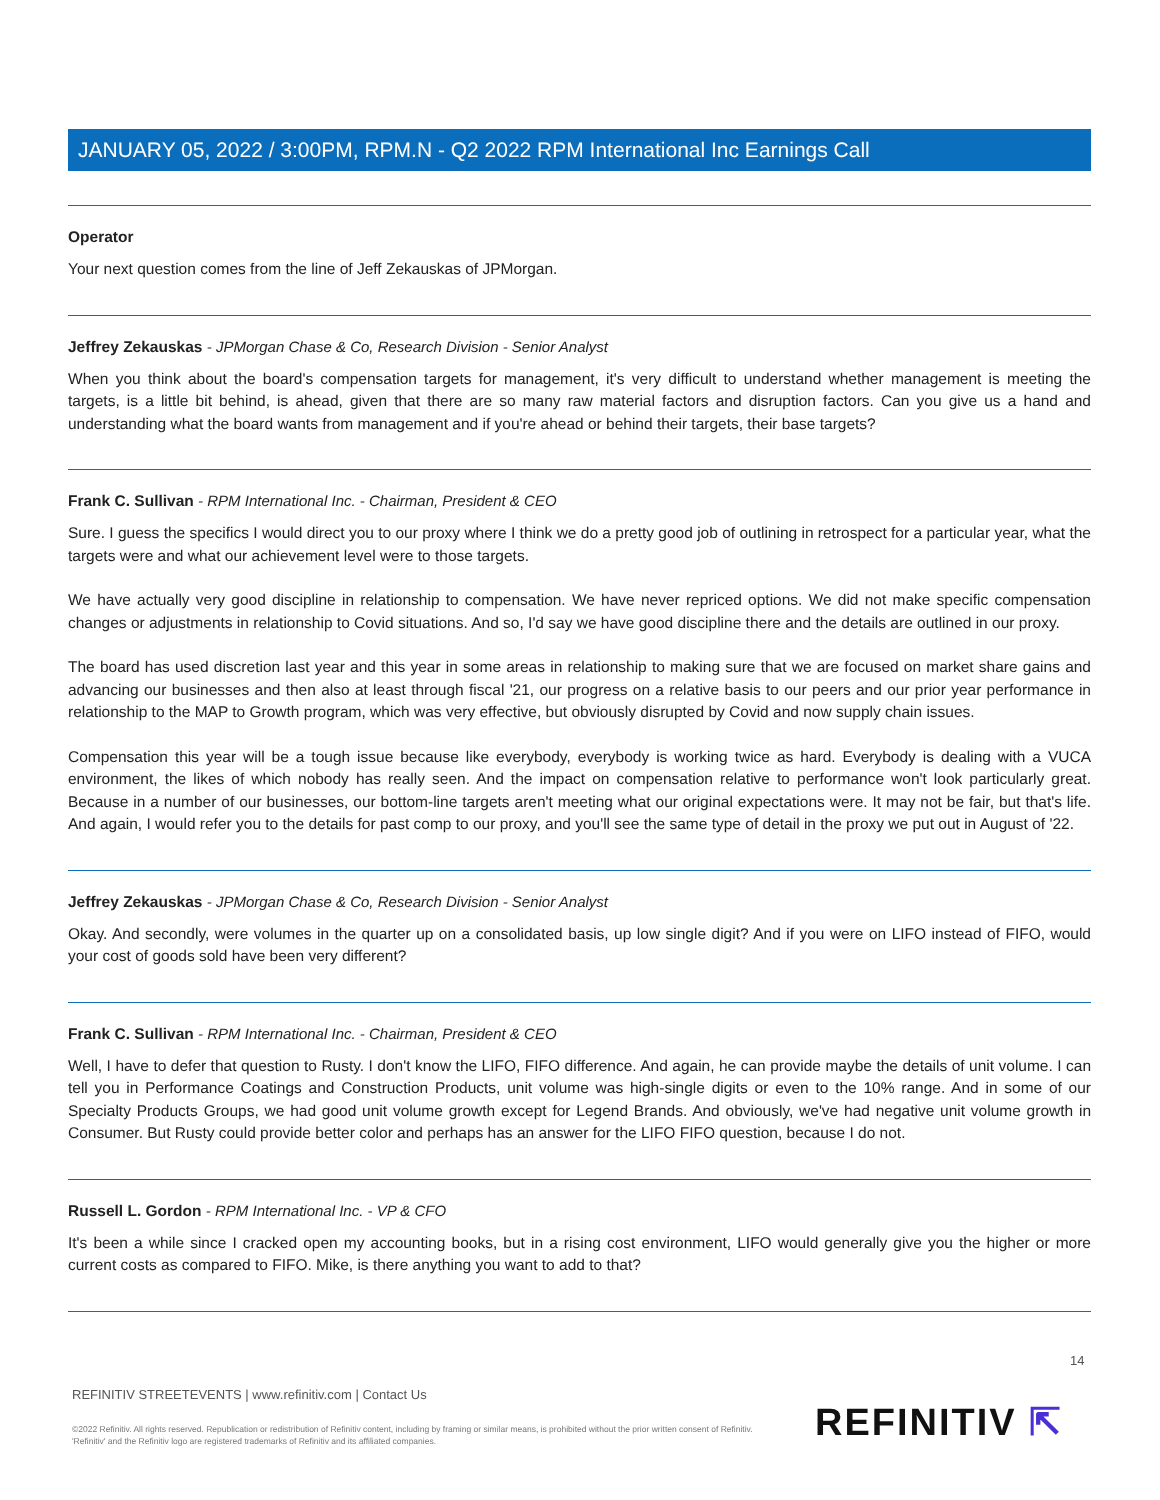JANUARY 05, 2022 / 3:00PM, RPM.N - Q2 2022 RPM International Inc Earnings Call
Operator
Your next question comes from the line of Jeff Zekauskas of JPMorgan.
Jeffrey Zekauskas - JPMorgan Chase & Co, Research Division - Senior Analyst
When you think about the board's compensation targets for management, it's very difficult to understand whether management is meeting the targets, is a little bit behind, is ahead, given that there are so many raw material factors and disruption factors. Can you give us a hand and understanding what the board wants from management and if you're ahead or behind their targets, their base targets?
Frank C. Sullivan - RPM International Inc. - Chairman, President & CEO
Sure. I guess the specifics I would direct you to our proxy where I think we do a pretty good job of outlining in retrospect for a particular year, what the targets were and what our achievement level were to those targets.
We have actually very good discipline in relationship to compensation. We have never repriced options. We did not make specific compensation changes or adjustments in relationship to Covid situations. And so, I'd say we have good discipline there and the details are outlined in our proxy.
The board has used discretion last year and this year in some areas in relationship to making sure that we are focused on market share gains and advancing our businesses and then also at least through fiscal '21, our progress on a relative basis to our peers and our prior year performance in relationship to the MAP to Growth program, which was very effective, but obviously disrupted by Covid and now supply chain issues.
Compensation this year will be a tough issue because like everybody, everybody is working twice as hard. Everybody is dealing with a VUCA environment, the likes of which nobody has really seen. And the impact on compensation relative to performance won't look particularly great. Because in a number of our businesses, our bottom-line targets aren't meeting what our original expectations were. It may not be fair, but that's life. And again, I would refer you to the details for past comp to our proxy, and you'll see the same type of detail in the proxy we put out in August of '22.
Jeffrey Zekauskas - JPMorgan Chase & Co, Research Division - Senior Analyst
Okay. And secondly, were volumes in the quarter up on a consolidated basis, up low single digit? And if you were on LIFO instead of FIFO, would your cost of goods sold have been very different?
Frank C. Sullivan - RPM International Inc. - Chairman, President & CEO
Well, I have to defer that question to Rusty. I don't know the LIFO, FIFO difference. And again, he can provide maybe the details of unit volume. I can tell you in Performance Coatings and Construction Products, unit volume was high-single digits or even to the 10% range. And in some of our Specialty Products Groups, we had good unit volume growth except for Legend Brands. And obviously, we've had negative unit volume growth in Consumer. But Rusty could provide better color and perhaps has an answer for the LIFO FIFO question, because I do not.
Russell L. Gordon - RPM International Inc. - VP & CFO
It's been a while since I cracked open my accounting books, but in a rising cost environment, LIFO would generally give you the higher or more current costs as compared to FIFO. Mike, is there anything you want to add to that?
14
REFINITIV STREETEVENTS | www.refinitiv.com | Contact Us
©2022 Refinitiv. All rights reserved. Republication or redistribution of Refinitiv content, including by framing or similar means, is prohibited without the prior written consent of Refinitiv. 'Refinitiv' and the Refinitiv logo are registered trademarks of Refinitiv and its affiliated companies.
REFINITIV ⇱